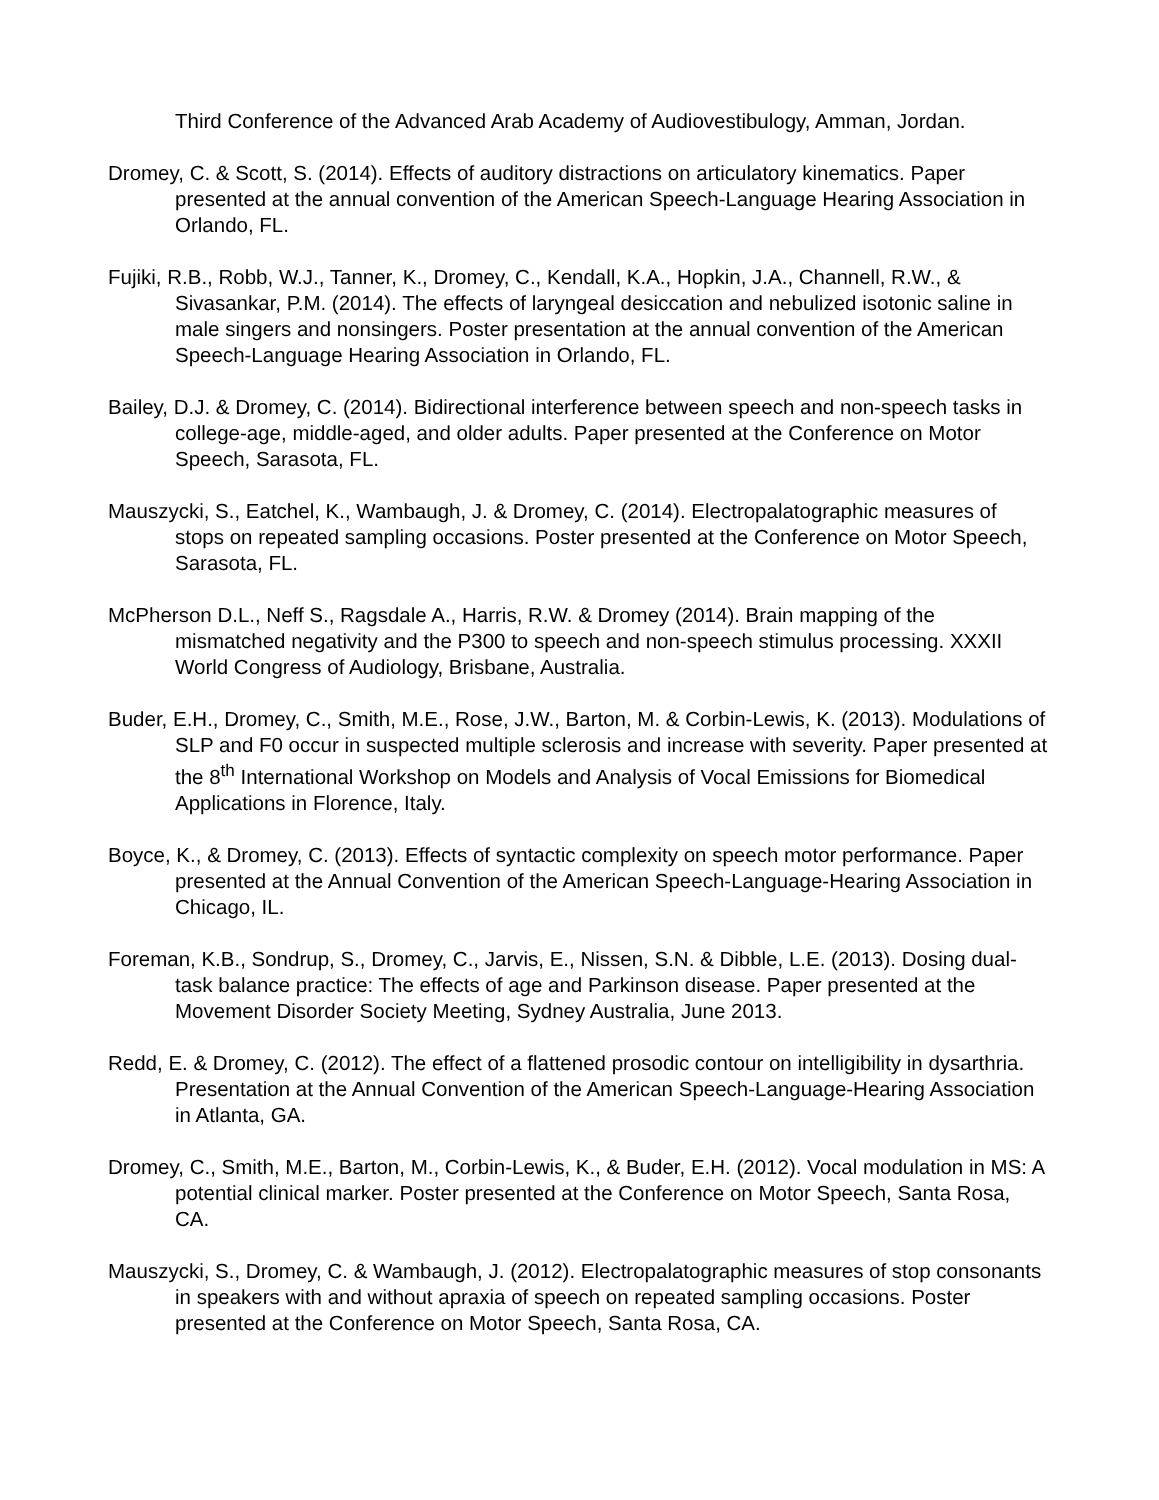Third Conference of the Advanced Arab Academy of Audiovestibulogy, Amman, Jordan.
Dromey, C. & Scott, S. (2014). Effects of auditory distractions on articulatory kinematics. Paper presented at the annual convention of the American Speech-Language Hearing Association in Orlando, FL.
Fujiki, R.B., Robb, W.J., Tanner, K., Dromey, C., Kendall, K.A., Hopkin, J.A., Channell, R.W., & Sivasankar, P.M. (2014). The effects of laryngeal desiccation and nebulized isotonic saline in male singers and nonsingers. Poster presentation at the annual convention of the American Speech-Language Hearing Association in Orlando, FL.
Bailey, D.J. & Dromey, C. (2014). Bidirectional interference between speech and non-speech tasks in college-age, middle-aged, and older adults. Paper presented at the Conference on Motor Speech, Sarasota, FL.
Mauszycki, S., Eatchel, K., Wambaugh, J. & Dromey, C. (2014). Electropalatographic measures of stops on repeated sampling occasions. Poster presented at the Conference on Motor Speech, Sarasota, FL.
McPherson D.L., Neff S., Ragsdale A., Harris, R.W. & Dromey (2014). Brain mapping of the mismatched negativity and the P300 to speech and non-speech stimulus processing. XXXII World Congress of Audiology, Brisbane, Australia.
Buder, E.H., Dromey, C., Smith, M.E., Rose, J.W., Barton, M. & Corbin-Lewis, K. (2013). Modulations of SLP and F0 occur in suspected multiple sclerosis and increase with severity. Paper presented at the 8<sup>th</sup> International Workshop on Models and Analysis of Vocal Emissions for Biomedical Applications in Florence, Italy.
Boyce, K., & Dromey, C. (2013). Effects of syntactic complexity on speech motor performance. Paper presented at the Annual Convention of the American Speech-Language-Hearing Association in Chicago, IL.
Foreman, K.B., Sondrup, S., Dromey, C., Jarvis, E., Nissen, S.N. & Dibble, L.E. (2013). Dosing dual-task balance practice: The effects of age and Parkinson disease. Paper presented at the Movement Disorder Society Meeting, Sydney Australia, June 2013.
Redd, E. & Dromey, C. (2012). The effect of a flattened prosodic contour on intelligibility in dysarthria. Presentation at the Annual Convention of the American Speech-Language-Hearing Association in Atlanta, GA.
Dromey, C., Smith, M.E., Barton, M., Corbin-Lewis, K., & Buder, E.H. (2012). Vocal modulation in MS: A potential clinical marker. Poster presented at the Conference on Motor Speech, Santa Rosa, CA.
Mauszycki, S., Dromey, C. & Wambaugh, J. (2012). Electropalatographic measures of stop consonants in speakers with and without apraxia of speech on repeated sampling occasions. Poster presented at the Conference on Motor Speech, Santa Rosa, CA.